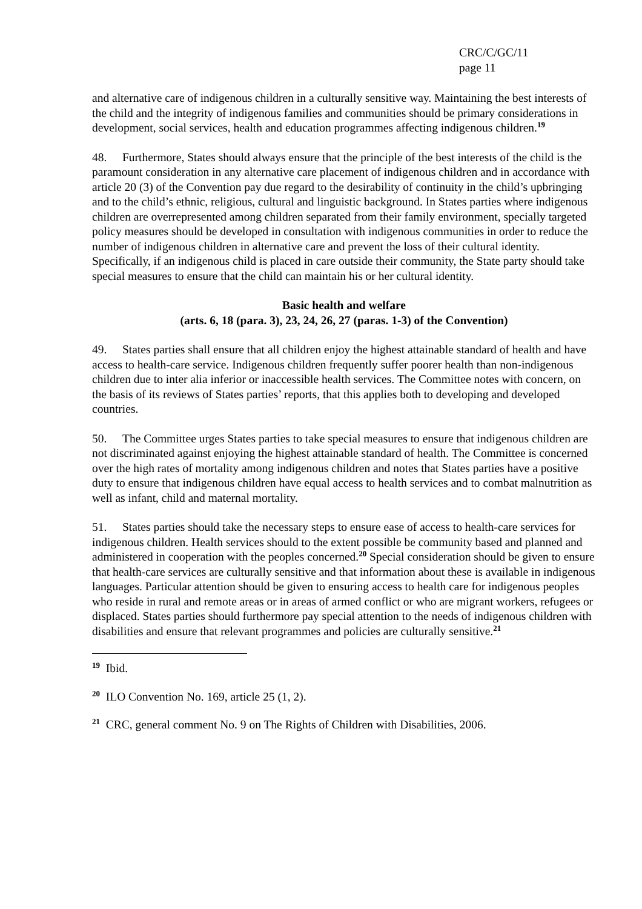CRC/C/GC/11
page 11
and alternative care of indigenous children in a culturally sensitive way. Maintaining the best interests of the child and the integrity of indigenous families and communities should be primary considerations in development, social services, health and education programmes affecting indigenous children.<sup>19</sup>
48. Furthermore, States should always ensure that the principle of the best interests of the child is the paramount consideration in any alternative care placement of indigenous children and in accordance with article 20 (3) of the Convention pay due regard to the desirability of continuity in the child’s upbringing and to the child’s ethnic, religious, cultural and linguistic background. In States parties where indigenous children are overrepresented among children separated from their family environment, specially targeted policy measures should be developed in consultation with indigenous communities in order to reduce the number of indigenous children in alternative care and prevent the loss of their cultural identity. Specifically, if an indigenous child is placed in care outside their community, the State party should take special measures to ensure that the child can maintain his or her cultural identity.
Basic health and welfare
(arts. 6, 18 (para. 3), 23, 24, 26, 27 (paras. 1-3) of the Convention)
49. States parties shall ensure that all children enjoy the highest attainable standard of health and have access to health-care service. Indigenous children frequently suffer poorer health than non-indigenous children due to inter alia inferior or inaccessible health services. The Committee notes with concern, on the basis of its reviews of States parties’ reports, that this applies both to developing and developed countries.
50. The Committee urges States parties to take special measures to ensure that indigenous children are not discriminated against enjoying the highest attainable standard of health. The Committee is concerned over the high rates of mortality among indigenous children and notes that States parties have a positive duty to ensure that indigenous children have equal access to health services and to combat malnutrition as well as infant, child and maternal mortality.
51. States parties should take the necessary steps to ensure ease of access to health-care services for indigenous children. Health services should to the extent possible be community based and planned and administered in cooperation with the peoples concerned.<sup>20</sup> Special consideration should be given to ensure that health-care services are culturally sensitive and that information about these is available in indigenous languages. Particular attention should be given to ensuring access to health care for indigenous peoples who reside in rural and remote areas or in areas of armed conflict or who are migrant workers, refugees or displaced. States parties should furthermore pay special attention to the needs of indigenous children with disabilities and ensure that relevant programmes and policies are culturally sensitive.<sup>21</sup>
<sup>19</sup> Ibid.
<sup>20</sup> ILO Convention No. 169, article 25 (1, 2).
<sup>21</sup> CRC, general comment No. 9 on The Rights of Children with Disabilities, 2006.